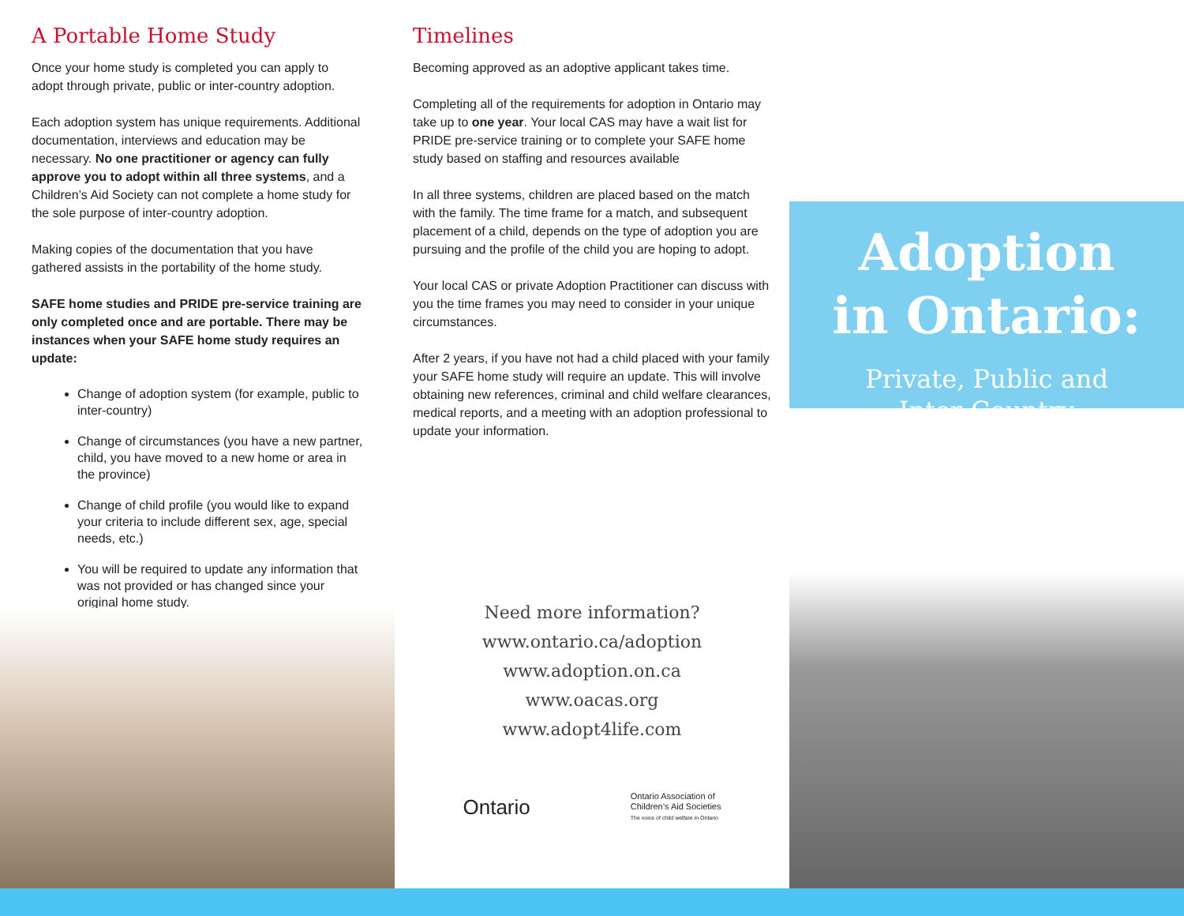A Portable Home Study
Once your home study is completed you can apply to adopt through private, public or inter-country adoption.
Each adoption system has unique requirements. Additional documentation, interviews and education may be necessary. No one practitioner or agency can fully approve you to adopt within all three systems, and a Children’s Aid Society can not complete a home study for the sole purpose of inter-country adoption.
Making copies of the documentation that you have gathered assists in the portability of the home study.
SAFE home studies and PRIDE pre-service training are only completed once and are portable. There may be instances when your SAFE home study requires an update:
Change of adoption system (for example, public to inter-country)
Change of circumstances (you have a new partner, child, you have moved to a new home or area in the province)
Change of child profile (you would like to expand your criteria to include different sex, age, special needs, etc.)
You will be required to update any information that was not provided or has changed since your original home study.
Timelines
Becoming approved as an adoptive applicant takes time.
Completing all of the requirements for adoption in Ontario may take up to one year. Your local CAS may have a wait list for PRIDE pre-service training or to complete your SAFE home study based on staffing and resources available
In all three systems, children are placed based on the match with the family. The time frame for a match, and subsequent placement of a child, depends on the type of adoption you are pursuing and the profile of the child you are hoping to adopt.
Your local CAS or private Adoption Practitioner can discuss with you the time frames you may need to consider in your unique circumstances.
After 2 years, if you have not had a child placed with your family your SAFE home study will require an update. This will involve obtaining new references, criminal and child welfare clearances, medical reports, and a meeting with an adoption professional to update your information.
Need more information?
www.ontario.ca/adoption
www.adoption.on.ca
www.oacas.org
www.adopt4life.com
Ontario
Ontario Association of
Children’s Aid Societies
The voice of child welfare in Ontario
Adoption
in Ontario:
Private, Public and
Inter-Country